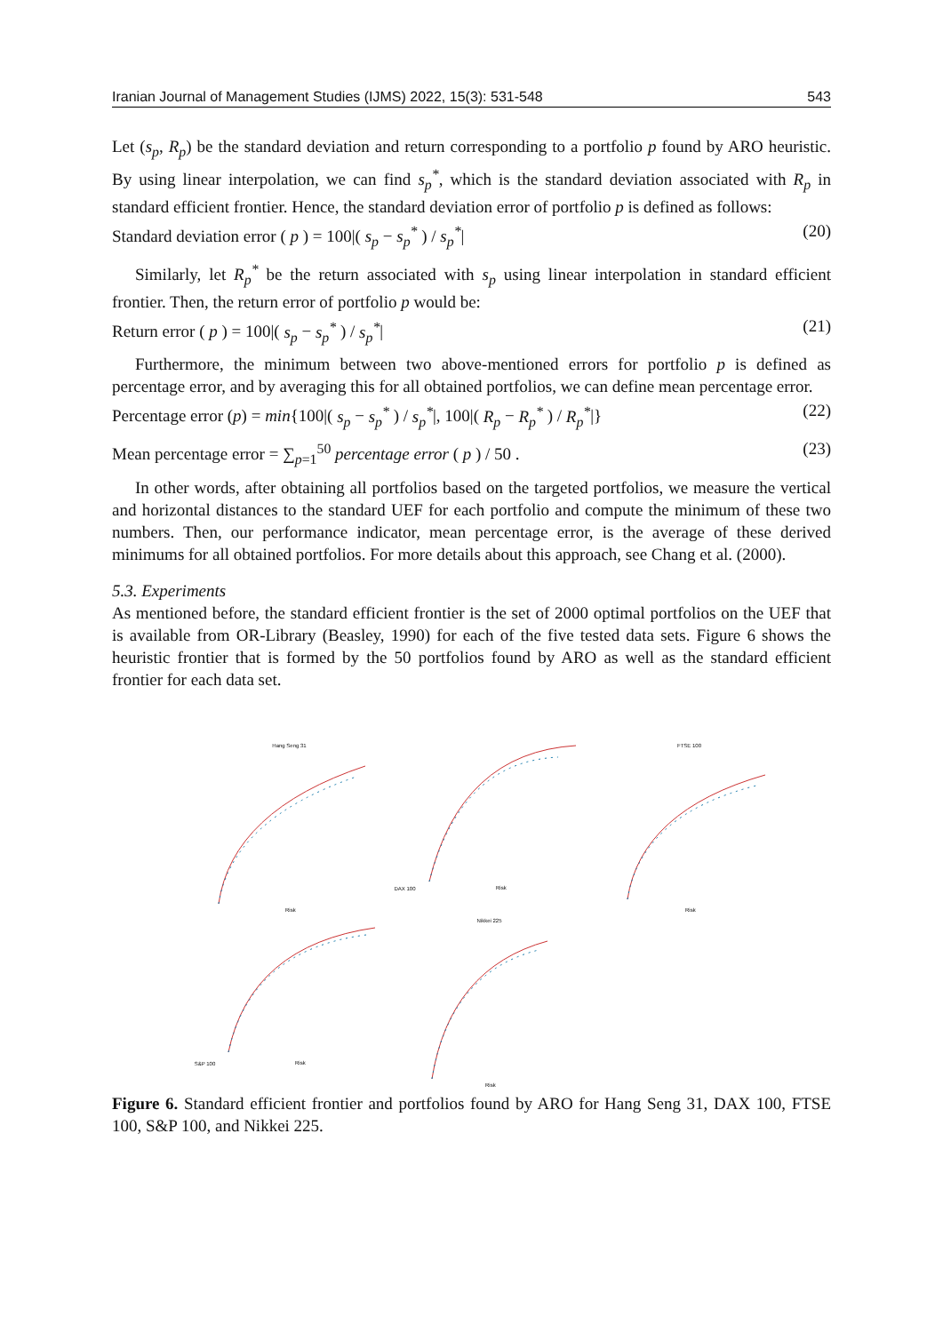Iranian Journal of Management Studies (IJMS) 2022, 15(3): 531-548 543
Let (s<sub>p</sub>, R<sub>p</sub>) be the standard deviation and return corresponding to a portfolio p found by ARO heuristic. By using linear interpolation, we can find s<sub>p</sub><sup>*</sup>, which is the standard deviation associated with R<sub>p</sub> in standard efficient frontier. Hence, the standard deviation error of portfolio p is defined as follows:
Standard deviation error ( p ) = 100|( s<sub>p</sub> − s<sub>p</sub><sup>*</sup> ) / s<sub>p</sub><sup>*</sup>| (20)
Similarly, let R<sub>p</sub><sup>*</sup> be the return associated with s<sub>p</sub> using linear interpolation in standard efficient frontier. Then, the return error of portfolio p would be:
Return error ( p ) = 100|( s<sub>p</sub> − s<sub>p</sub><sup>*</sup> ) / s<sub>p</sub><sup>*</sup>| (21)
Furthermore, the minimum between two above-mentioned errors for portfolio p is defined as percentage error, and by averaging this for all obtained portfolios, we can define mean percentage error.
Percentage error (p) = min{100|( s<sub>p</sub> − s<sub>p</sub><sup>*</sup> ) / s<sub>p</sub><sup>*</sup>|, 100|( R<sub>p</sub> − R<sub>p</sub><sup>*</sup> ) / R<sub>p</sub><sup>*</sup>|} (22)
Mean percentage error = ∑<sub>p=1</sub><sup>50</sup> percentage error ( p ) / 50 . (23)
In other words, after obtaining all portfolios based on the targeted portfolios, we measure the vertical and horizontal distances to the standard UEF for each portfolio and compute the minimum of these two numbers. Then, our performance indicator, mean percentage error, is the average of these derived minimums for all obtained portfolios. For more details about this approach, see Chang et al. (2000).
5.3. Experiments
As mentioned before, the standard efficient frontier is the set of 2000 optimal portfolios on the UEF that is available from OR-Library (Beasley, 1990) for each of the five tested data sets. Figure 6 shows the heuristic frontier that is formed by the 50 portfolios found by ARO as well as the standard efficient frontier for each data set.
Hang Seng 31
Risk
DAX 100
Risk
FTSE 100
Risk
S&P 100
Risk
Nikkei 225
Risk
Figure 6. Standard efficient frontier and portfolios found by ARO for Hang Seng 31, DAX 100, FTSE 100, S&P 100, and Nikkei 225.